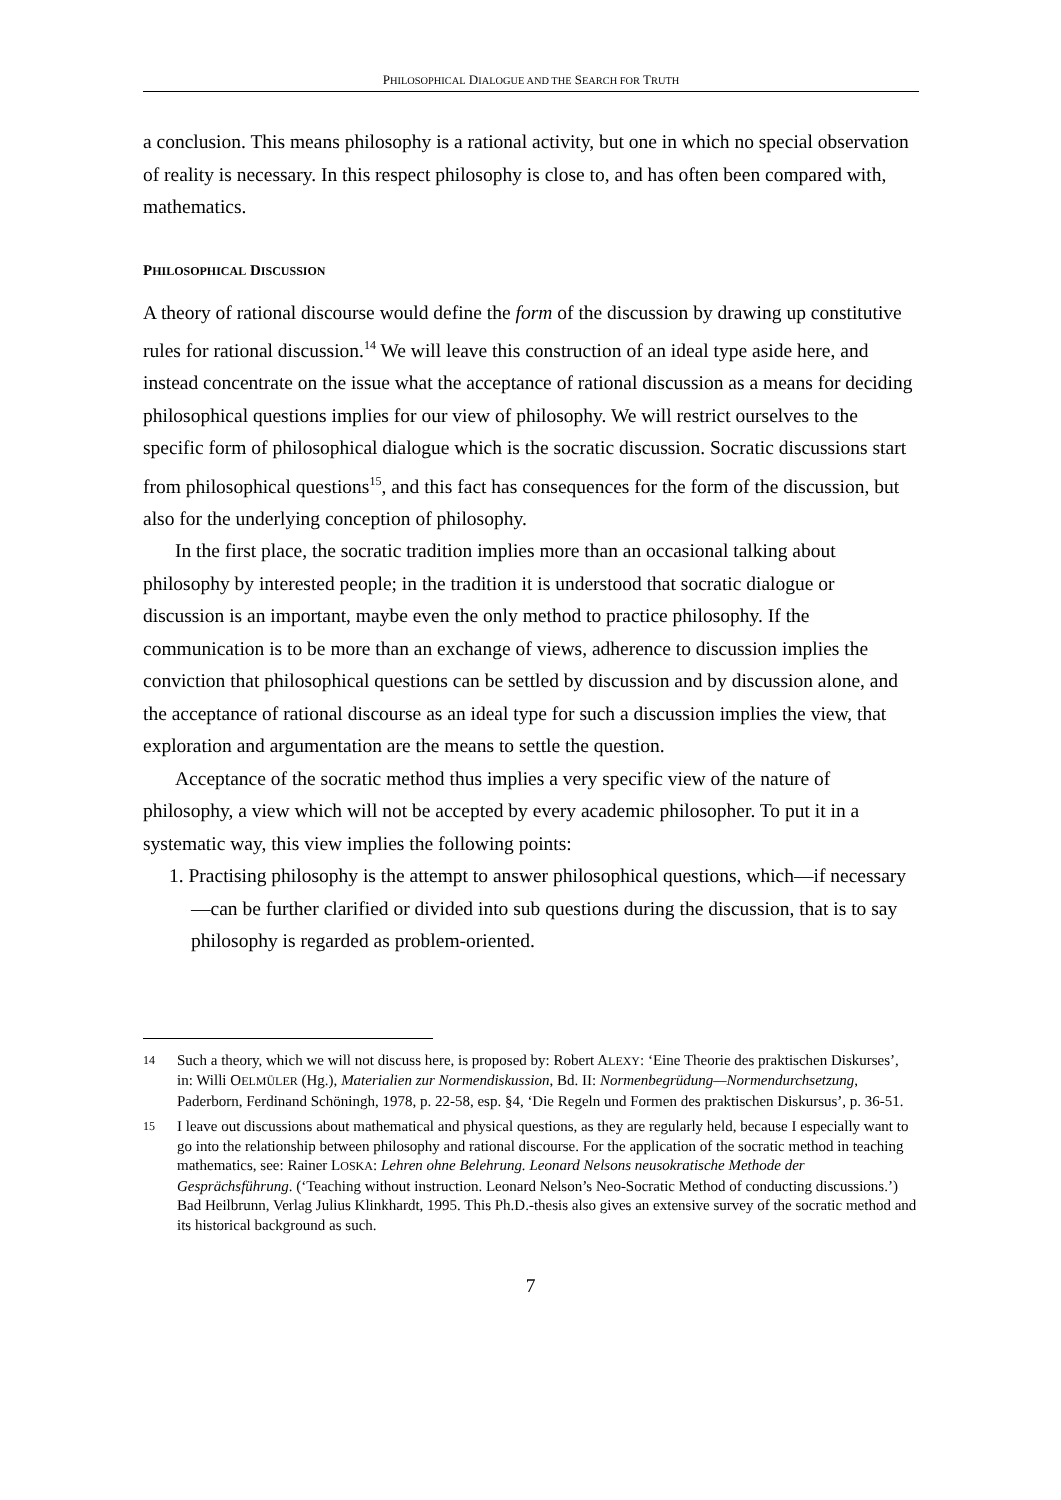PHILOSOPHICAL DIALOGUE AND THE SEARCH FOR TRUTH
a conclusion. This means philosophy is a rational activity, but one in which no special observation of reality is necessary. In this respect philosophy is close to, and has often been compared with, mathematics.
PHILOSOPHICAL DISCUSSION
A theory of rational discourse would define the form of the discussion by drawing up constitutive rules for rational discussion.<sup>14</sup> We will leave this construction of an ideal type aside here, and instead concentrate on the issue what the acceptance of rational discussion as a means for deciding philosophical questions implies for our view of philosophy. We will restrict ourselves to the specific form of philosophical dialogue which is the socratic discussion. Socratic discussions start from philosophical questions<sup>15</sup>, and this fact has consequences for the form of the discussion, but also for the underlying conception of philosophy.
In the first place, the socratic tradition implies more than an occasional talking about philosophy by interested people; in the tradition it is understood that socratic dialogue or discussion is an important, maybe even the only method to practice philosophy. If the communication is to be more than an exchange of views, adherence to discussion implies the conviction that philosophical questions can be settled by discussion and by discussion alone, and the acceptance of rational discourse as an ideal type for such a discussion implies the view, that exploration and argumentation are the means to settle the question.
Acceptance of the socratic method thus implies a very specific view of the nature of philosophy, a view which will not be accepted by every academic philosopher. To put it in a systematic way, this view implies the following points:
1. Practising philosophy is the attempt to answer philosophical questions, which—if necessary—can be further clarified or divided into sub questions during the discussion, that is to say philosophy is regarded as problem-oriented.
14 Such a theory, which we will not discuss here, is proposed by: Robert ALEXY: ‘Eine Theorie des praktischen Diskurses’, in: Willi OELMÜLER (Hg.), Materialien zur Normendiskussion, Bd. II: Normenbegrüdung—Normendurchsetzung, Paderborn, Ferdinand Schöningh, 1978, p. 22-58, esp. §4, ‘Die Regeln und Formen des praktischen Diskursus’, p. 36-51.
15 I leave out discussions about mathematical and physical questions, as they are regularly held, because I especially want to go into the relationship between philosophy and rational discourse. For the application of the socratic method in teaching mathematics, see: Rainer LOSKA: Lehren ohne Belehrung. Leonard Nelsons neusokratische Methode der Gesprächsführung. (‘Teaching without instruction. Leonard Nelson’s Neo-Socratic Method of conducting discussions.’) Bad Heilbrunn, Verlag Julius Klinkhardt, 1995. This Ph.D.-thesis also gives an extensive survey of the socratic method and its historical background as such.
7